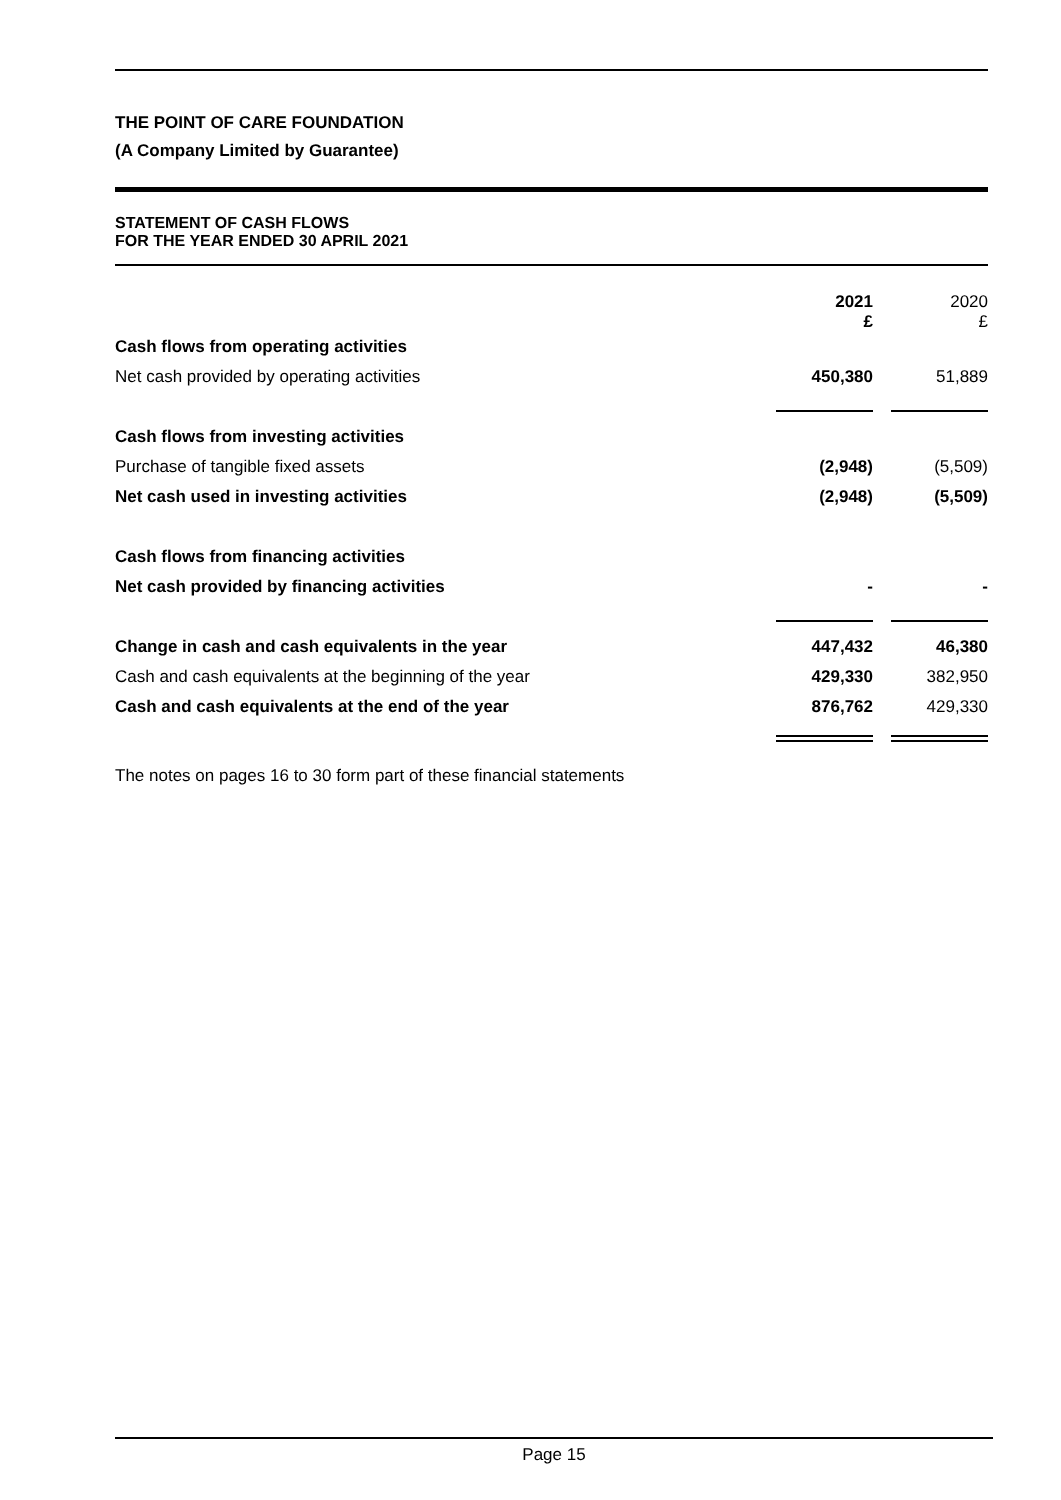THE POINT OF CARE FOUNDATION
(A Company Limited by Guarantee)
STATEMENT OF CASH FLOWS
FOR THE YEAR ENDED 30 APRIL 2021
| | 2021 £ | 2020 £ |
| Cash flows from operating activities | | |
| Net cash provided by operating activities | 450,380 | 51,889 |
| Cash flows from investing activities | | |
| Purchase of tangible fixed assets | (2,948) | (5,509) |
| Net cash used in investing activities | (2,948) | (5,509) |
| Cash flows from financing activities | | |
| Net cash provided by financing activities | - | - |
| Change in cash and cash equivalents in the year | 447,432 | 46,380 |
| Cash and cash equivalents at the beginning of the year | 429,330 | 382,950 |
| Cash and cash equivalents at the end of the year | 876,762 | 429,330 |
The notes on pages 16 to 30 form part of these financial statements
Page 15